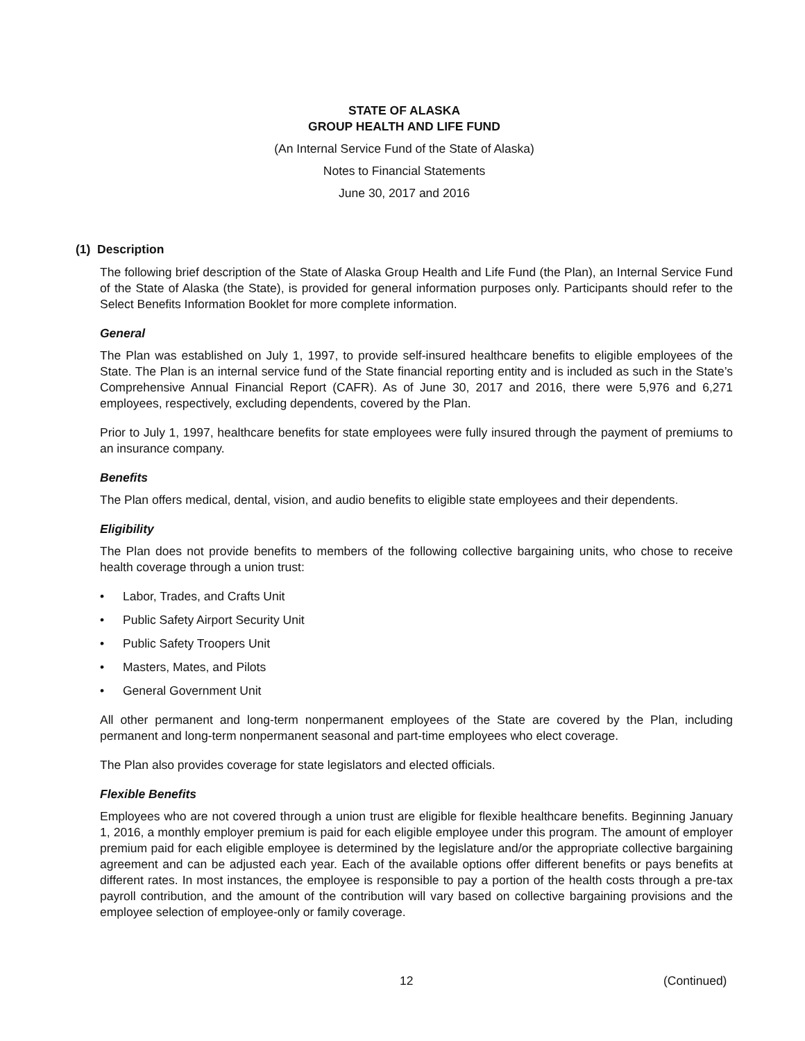STATE OF ALASKA
GROUP HEALTH AND LIFE FUND
(An Internal Service Fund of the State of Alaska)
Notes to Financial Statements
June 30, 2017 and 2016
(1) Description
The following brief description of the State of Alaska Group Health and Life Fund (the Plan), an Internal Service Fund of the State of Alaska (the State), is provided for general information purposes only. Participants should refer to the Select Benefits Information Booklet for more complete information.
General
The Plan was established on July 1, 1997, to provide self-insured healthcare benefits to eligible employees of the State. The Plan is an internal service fund of the State financial reporting entity and is included as such in the State’s Comprehensive Annual Financial Report (CAFR). As of June 30, 2017 and 2016, there were 5,976 and 6,271 employees, respectively, excluding dependents, covered by the Plan.
Prior to July 1, 1997, healthcare benefits for state employees were fully insured through the payment of premiums to an insurance company.
Benefits
The Plan offers medical, dental, vision, and audio benefits to eligible state employees and their dependents.
Eligibility
The Plan does not provide benefits to members of the following collective bargaining units, who chose to receive health coverage through a union trust:
• Labor, Trades, and Crafts Unit
• Public Safety Airport Security Unit
• Public Safety Troopers Unit
• Masters, Mates, and Pilots
• General Government Unit
All other permanent and long-term nonpermanent employees of the State are covered by the Plan, including permanent and long-term nonpermanent seasonal and part-time employees who elect coverage.
The Plan also provides coverage for state legislators and elected officials.
Flexible Benefits
Employees who are not covered through a union trust are eligible for flexible healthcare benefits. Beginning January 1, 2016, a monthly employer premium is paid for each eligible employee under this program. The amount of employer premium paid for each eligible employee is determined by the legislature and/or the appropriate collective bargaining agreement and can be adjusted each year. Each of the available options offer different benefits or pays benefits at different rates. In most instances, the employee is responsible to pay a portion of the health costs through a pre-tax payroll contribution, and the amount of the contribution will vary based on collective bargaining provisions and the employee selection of employee-only or family coverage.
12 (Continued)